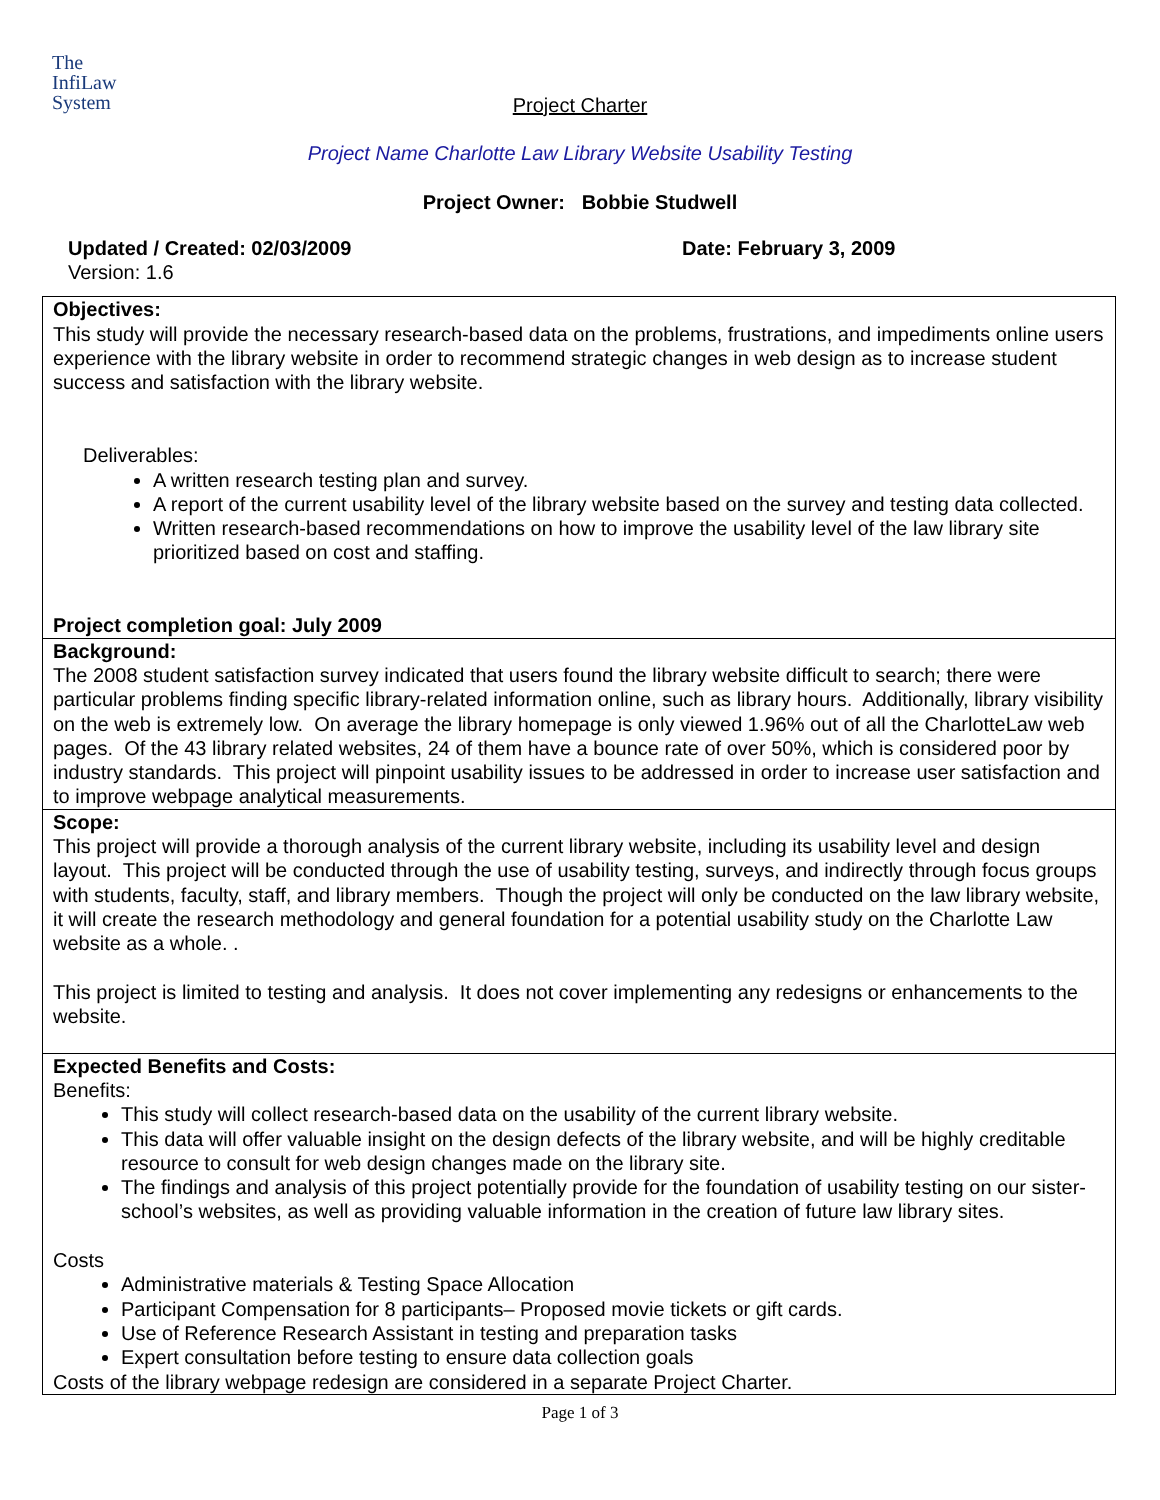The
InfiLaw
System
Project Charter
Project Name Charlotte Law Library Website Usability Testing
Project Owner: Bobbie Studwell
Updated / Created: 02/03/2009 Date: February 3, 2009
Version: 1.6
| Objectives: This study will provide the necessary research-based data on the problems, frustrations, and impediments online users experience with the library website in order to recommend strategic changes in web design as to increase student success and satisfaction with the library website. Deliverables: A written research testing plan and survey. A report of the current usability level of the library website based on the survey and testing data collected. Written research-based recommendations on how to improve the usability level of the law library site prioritized based on cost and staffing. Project completion goal: July 2009 |
| Background: The 2008 student satisfaction survey indicated that users found the library website difficult to search; there were particular problems finding specific library-related information online, such as library hours. Additionally, library visibility on the web is extremely low. On average the library homepage is only viewed 1.96% out of all the CharlotteLaw web pages. Of the 43 library related websites, 24 of them have a bounce rate of over 50%, which is considered poor by industry standards. This project will pinpoint usability issues to be addressed in order to increase user satisfaction and to improve webpage analytical measurements. |
| Scope: This project will provide a thorough analysis of the current library website, including its usability level and design layout. This project will be conducted through the use of usability testing, surveys, and indirectly through focus groups with students, faculty, staff, and library members. Though the project will only be conducted on the law library website, it will create the research methodology and general foundation for a potential usability study on the Charlotte Law website as a whole. . This project is limited to testing and analysis. It does not cover implementing any redesigns or enhancements to the website. |
| Expected Benefits and Costs: Benefits: This study will collect research-based data on the usability of the current library website. This data will offer valuable insight on the design defects of the library website, and will be highly creditable resource to consult for web design changes made on the library site. The findings and analysis of this project potentially provide for the foundation of usability testing on our sister-school’s websites, as well as providing valuable information in the creation of future law library sites. Costs Administrative materials & Testing Space Allocation Participant Compensation for 8 participants– Proposed movie tickets or gift cards. Use of Reference Research Assistant in testing and preparation tasks Expert consultation before testing to ensure data collection goals Costs of the library webpage redesign are considered in a separate Project Charter. |
Page 1 of 3